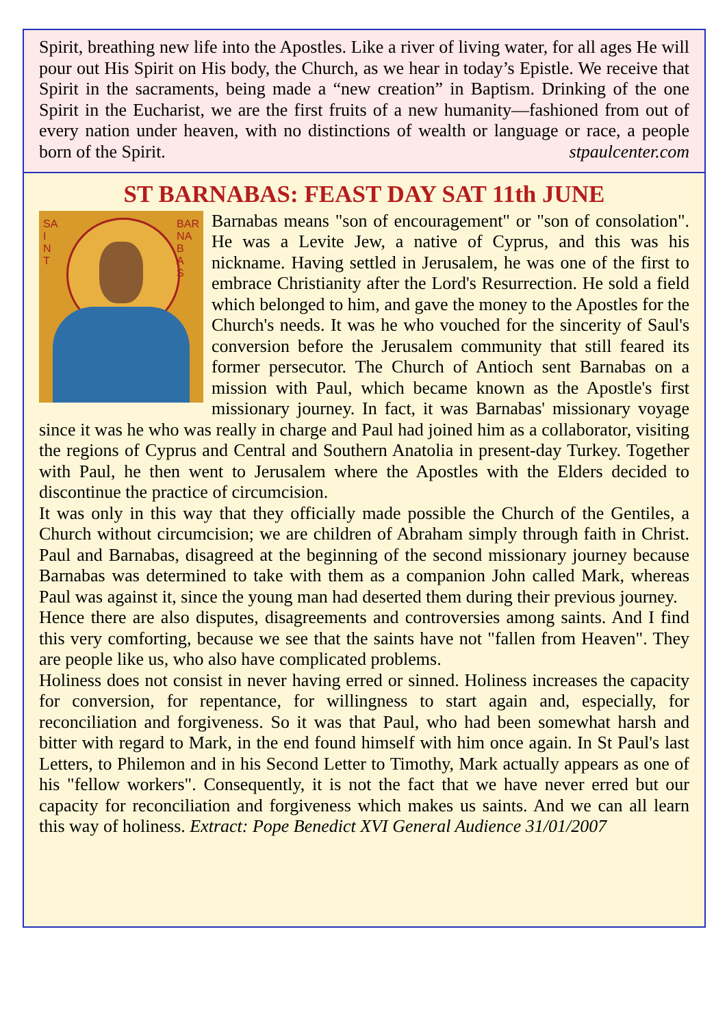Spirit, breathing new life into the Apostles. Like a river of living water, for all ages He will pour out His Spirit on His body, the Church, as we hear in today’s Epistle. We receive that Spirit in the sacraments, being made a “new creation” in Baptism. Drinking of the one Spirit in the Eucharist, we are the first fruits of a new humanity—fashioned from out of every nation under heaven, with no distinctions of wealth or language or race, a people born of the Spirit. stpaulcenter.com
ST BARNABAS: FEAST DAY SAT 11th JUNE
SA
I
N
T
BAR
NA
B
A
S
Barnabas means "son of encouragement" or "son of consolation". He was a Levite Jew, a native of Cyprus, and this was his nickname. Having settled in Jerusalem, he was one of the first to embrace Christianity after the Lord's Resurrection. He sold a field which belonged to him, and gave the money to the Apostles for the Church's needs. It was he who vouched for the sincerity of Saul's conversion before the Jerusalem community that still feared its former persecutor. The Church of Antioch sent Barnabas on a mission with Paul, which became known as the Apostle's first missionary journey. In fact, it was Barnabas' missionary voyage since it was he who was really in charge and Paul had joined him as a collaborator, visiting the regions of Cyprus and Central and Southern Anatolia in present-day Turkey. Together with Paul, he then went to Jerusalem where the Apostles with the Elders decided to discontinue the practice of circumcision.
It was only in this way that they officially made possible the Church of the Gentiles, a Church without circumcision; we are children of Abraham simply through faith in Christ. Paul and Barnabas, disagreed at the beginning of the second missionary journey because Barnabas was determined to take with them as a companion John called Mark, whereas Paul was against it, since the young man had deserted them during their previous journey.
Hence there are also disputes, disagreements and controversies among saints. And I find this very comforting, because we see that the saints have not "fallen from Heaven". They are people like us, who also have complicated problems.
Holiness does not consist in never having erred or sinned. Holiness increases the capacity for conversion, for repentance, for willingness to start again and, especially, for reconciliation and forgiveness. So it was that Paul, who had been somewhat harsh and bitter with regard to Mark, in the end found himself with him once again. In St Paul's last Letters, to Philemon and in his Second Letter to Timothy, Mark actually appears as one of his "fellow workers". Consequently, it is not the fact that we have never erred but our capacity for reconciliation and forgiveness which makes us saints. And we can all learn this way of holiness. Extract: Pope Benedict XVI General Audience 31/01/2007